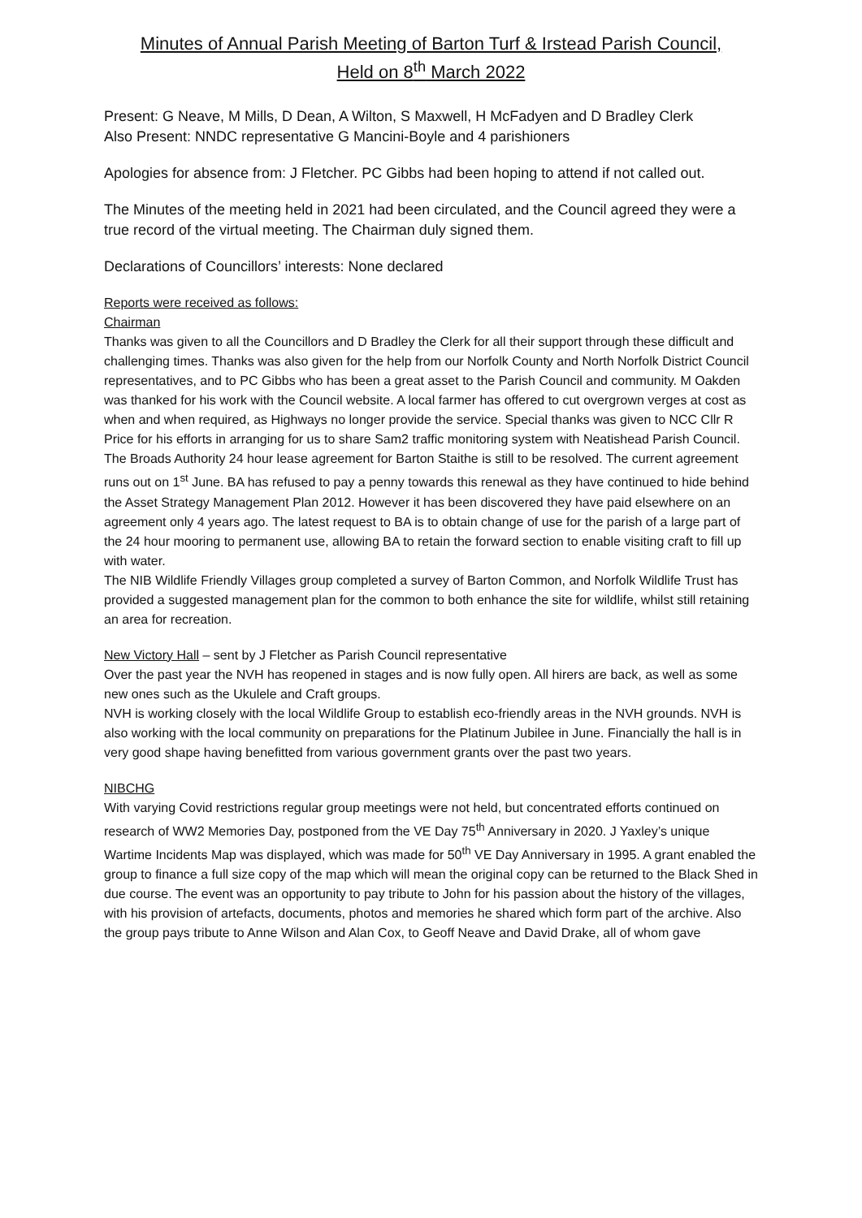Minutes of Annual Parish Meeting of Barton Turf & Irstead Parish Council,
Held on 8<sup>th</sup> March 2022
Present: G Neave, M Mills, D Dean, A Wilton, S Maxwell, H McFadyen and D Bradley Clerk
Also Present: NNDC representative G Mancini-Boyle and 4 parishioners
Apologies for absence from: J Fletcher. PC Gibbs had been hoping to attend if not called out.
The Minutes of the meeting held in 2021 had been circulated, and the Council agreed they were a true record of the virtual meeting. The Chairman duly signed them.
Declarations of Councillors’ interests: None declared
Reports were received as follows:
Chairman
Thanks was given to all the Councillors and D Bradley the Clerk for all their support through these difficult and challenging times. Thanks was also given for the help from our Norfolk County and North Norfolk District Council representatives, and to PC Gibbs who has been a great asset to the Parish Council and community. M Oakden was thanked for his work with the Council website. A local farmer has offered to cut overgrown verges at cost as when and when required, as Highways no longer provide the service. Special thanks was given to NCC Cllr R Price for his efforts in arranging for us to share Sam2 traffic monitoring system with Neatishead Parish Council.
The Broads Authority 24 hour lease agreement for Barton Staithe is still to be resolved. The current agreement runs out on 1<sup>st</sup> June. BA has refused to pay a penny towards this renewal as they have continued to hide behind the Asset Strategy Management Plan 2012. However it has been discovered they have paid elsewhere on an agreement only 4 years ago. The latest request to BA is to obtain change of use for the parish of a large part of the 24 hour mooring to permanent use, allowing BA to retain the forward section to enable visiting craft to fill up with water.
The NIB Wildlife Friendly Villages group completed a survey of Barton Common, and Norfolk Wildlife Trust has provided a suggested management plan for the common to both enhance the site for wildlife, whilst still retaining an area for recreation.
New Victory Hall – sent by J Fletcher as Parish Council representative
Over the past year the NVH has reopened in stages and is now fully open. All hirers are back, as well as some new ones such as the Ukulele and Craft groups.
NVH is working closely with the local Wildlife Group to establish eco-friendly areas in the NVH grounds. NVH is also working with the local community on preparations for the Platinum Jubilee in June. Financially the hall is in very good shape having benefitted from various government grants over the past two years.
NIBCHG
With varying Covid restrictions regular group meetings were not held, but concentrated efforts continued on research of WW2 Memories Day, postponed from the VE Day 75<sup>th</sup> Anniversary in 2020. J Yaxley’s unique Wartime Incidents Map was displayed, which was made for 50<sup>th</sup> VE Day Anniversary in 1995. A grant enabled the group to finance a full size copy of the map which will mean the original copy can be returned to the Black Shed in due course. The event was an opportunity to pay tribute to John for his passion about the history of the villages, with his provision of artefacts, documents, photos and memories he shared which form part of the archive. Also the group pays tribute to Anne Wilson and Alan Cox, to Geoff Neave and David Drake, all of whom gave